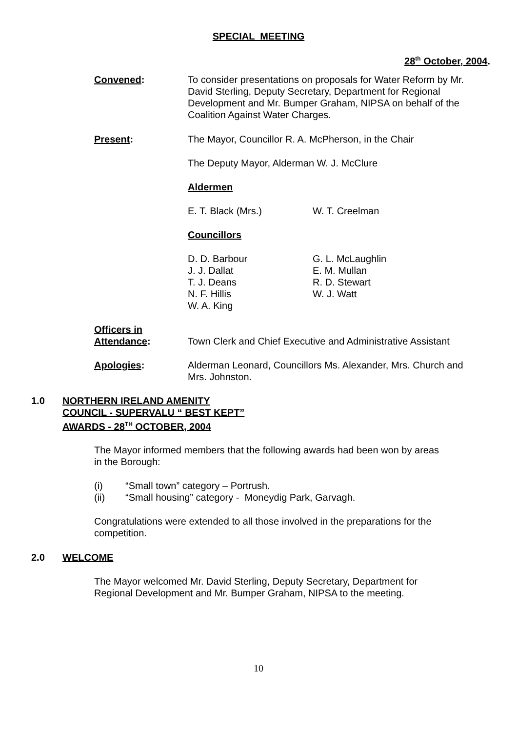SPECIAL MEETING
28<sup>th</sup> October, 2004.
Convened: To consider presentations on proposals for Water Reform by Mr. David Sterling, Deputy Secretary, Department for Regional Development and Mr. Bumper Graham, NIPSA on behalf of the Coalition Against Water Charges.
Present: The Mayor, Councillor R. A. McPherson, in the Chair
The Deputy Mayor, Alderman W. J. McClure
Aldermen
E. T. Black (Mrs.) W. T. Creelman
Councillors
D. D. Barbour
J. J. Dallat
T. J. Deans
N. F. Hillis
W. A. King
G. L. McLaughlin
E. M. Mullan
R. D. Stewart
W. J. Watt
Officers in
Attendance:
Town Clerk and Chief Executive and Administrative Assistant
Apologies: Alderman Leonard, Councillors Ms. Alexander, Mrs. Church and Mrs. Johnston.
1.0 NORTHERN IRELAND AMENITY COUNCIL - SUPERVALU “ BEST KEPT” AWARDS - 28<sup>TH</sup> OCTOBER, 2004
The Mayor informed members that the following awards had been won by areas in the Borough:
(i) “Small town” category – Portrush.
(ii) “Small housing” category - Moneydig Park, Garvagh.
Congratulations were extended to all those involved in the preparations for the competition.
2.0 WELCOME
The Mayor welcomed Mr. David Sterling, Deputy Secretary, Department for Regional Development and Mr. Bumper Graham, NIPSA to the meeting.
10